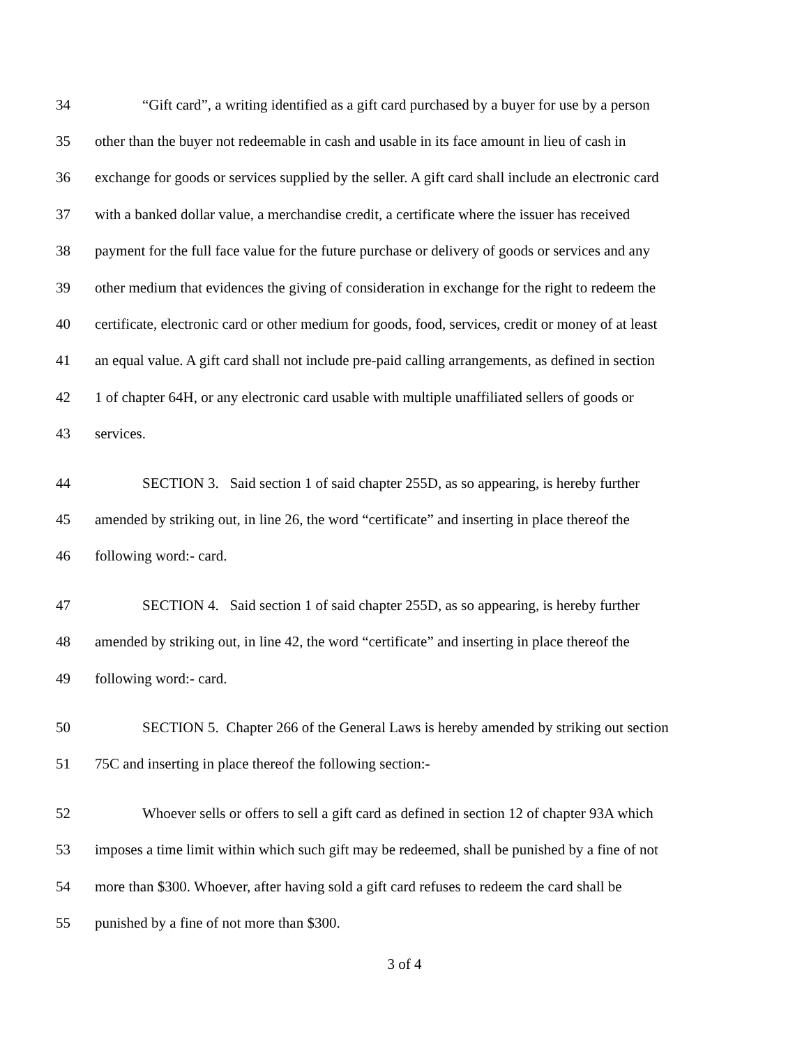34 “Gift card”, a writing identified as a gift card purchased by a buyer for use by a person
35 other than the buyer not redeemable in cash and usable in its face amount in lieu of cash in
36 exchange for goods or services supplied by the seller. A gift card shall include an electronic card
37 with a banked dollar value, a merchandise credit, a certificate where the issuer has received
38 payment for the full face value for the future purchase or delivery of goods or services and any
39 other medium that evidences the giving of consideration in exchange for the right to redeem the
40 certificate, electronic card or other medium for goods, food, services, credit or money of at least
41 an equal value. A gift card shall not include pre-paid calling arrangements, as defined in section
42 1 of chapter 64H, or any electronic card usable with multiple unaffiliated sellers of goods or
43 services.
44 SECTION 3. Said section 1 of said chapter 255D, as so appearing, is hereby further
45 amended by striking out, in line 26, the word “certificate” and inserting in place thereof the
46 following word:- card.
47 SECTION 4. Said section 1 of said chapter 255D, as so appearing, is hereby further
48 amended by striking out, in line 42, the word “certificate” and inserting in place thereof the
49 following word:- card.
50 SECTION 5. Chapter 266 of the General Laws is hereby amended by striking out section
51 75C and inserting in place thereof the following section:-
52 Whoever sells or offers to sell a gift card as defined in section 12 of chapter 93A which
53 imposes a time limit within which such gift may be redeemed, shall be punished by a fine of not
54 more than $300. Whoever, after having sold a gift card refuses to redeem the card shall be
55 punished by a fine of not more than $300.
3 of 4